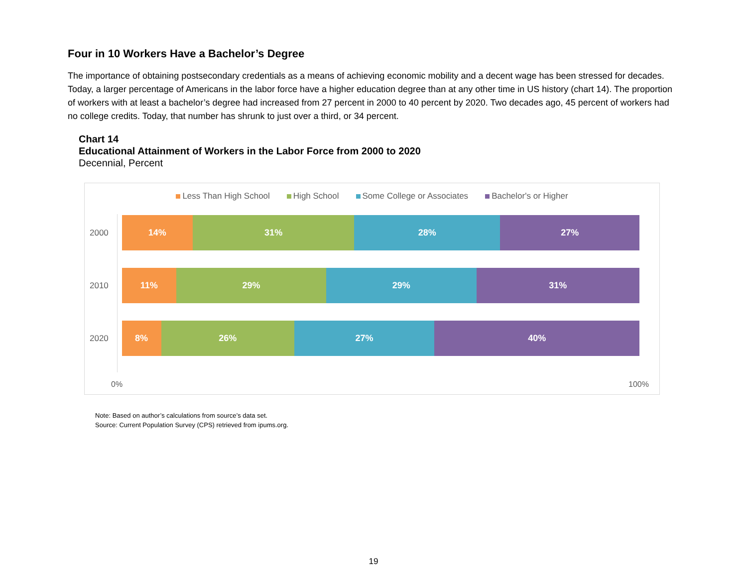Four in 10 Workers Have a Bachelor’s Degree
The importance of obtaining postsecondary credentials as a means of achieving economic mobility and a decent wage has been stressed for decades. Today, a larger percentage of Americans in the labor force have a higher education degree than at any other time in US history (chart 14). The proportion of workers with at least a bachelor’s degree had increased from 27 percent in 2000 to 40 percent by 2020. Two decades ago, 45 percent of workers had no college credits. Today, that number has shrunk to just over a third, or 34 percent.
Chart 14
Educational Attainment of Workers in the Labor Force from 2000 to 2020
Decennial, Percent
Less Than High School High School Some College or Associates Bachelor's or Higher
2000
14% 31% 28% 27%
2010
11% 29% 29% 31%
2020
8% 26% 27% 40%
0% 100%
Note: Based on author’s calculations from source’s data set.
Source: Current Population Survey (CPS) retrieved from ipums.org.
19